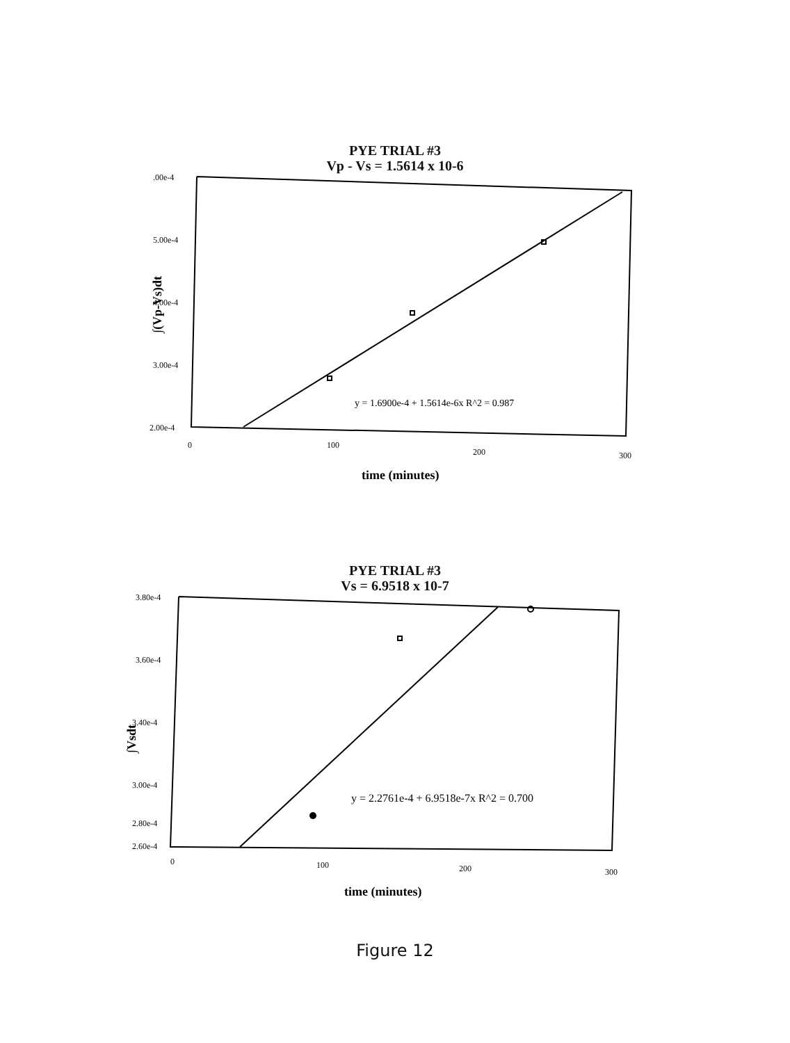PYE TRIAL #3
Vp - Vs = 1.5614 x 10-6
.00e-4
5.00e-4
4.00e-4
3.00e-4
2.00e-4
0
100
200
300
y = 1.6900e-4 + 1.5614e-6x R^2 = 0.987
time (minutes)
∫(Vp-Vs)dt
PYE TRIAL #3
Vs = 6.9518 x 10-7
3.80e-4
3.60e-4
3.40e-4
3.00e-4
2.80e-4
2.60e-4
0
100
200
300
y = 2.2761e-4 + 6.9518e-7x R^2 = 0.700
time (minutes)
∫Vsdt
Figure 12